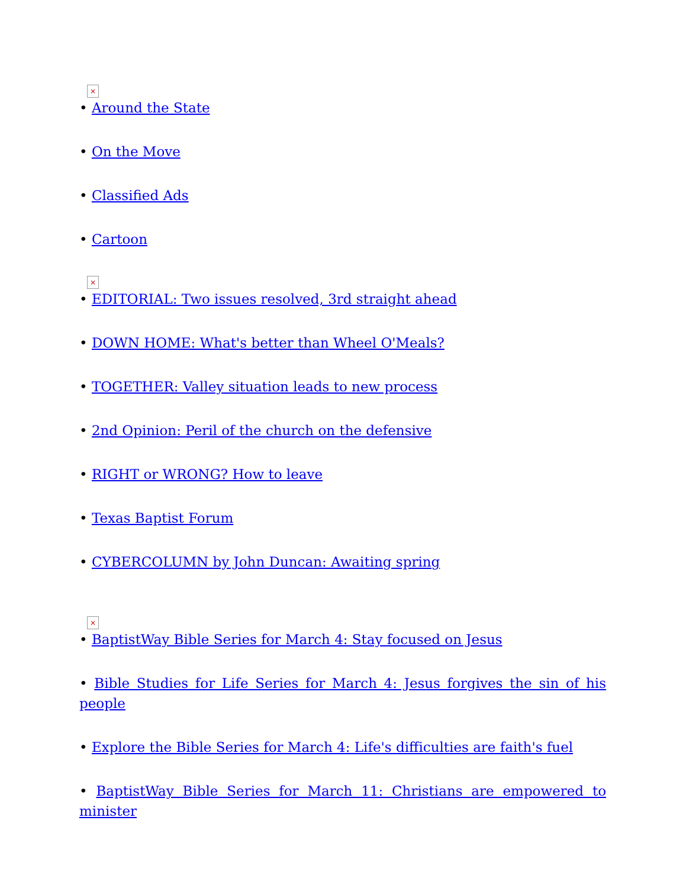×
• Around the State
• On the Move
• Classified Ads
• Cartoon
×
• EDITORIAL: Two issues resolved, 3rd straight ahead
• DOWN HOME: What's better than Wheel O'Meals?
• TOGETHER: Valley situation leads to new process
• 2nd Opinion: Peril of the church on the defensive
• RIGHT or WRONG? How to leave
• Texas Baptist Forum
• CYBERCOLUMN by John Duncan: Awaiting spring
×
• BaptistWay Bible Series for March 4: Stay focused on Jesus
• Bible Studies for Life Series for March 4: Jesus forgives the sin of his people
• Explore the Bible Series for March 4: Life's difficulties are faith's fuel
• BaptistWay Bible Series for March 11: Christians are empowered to minister